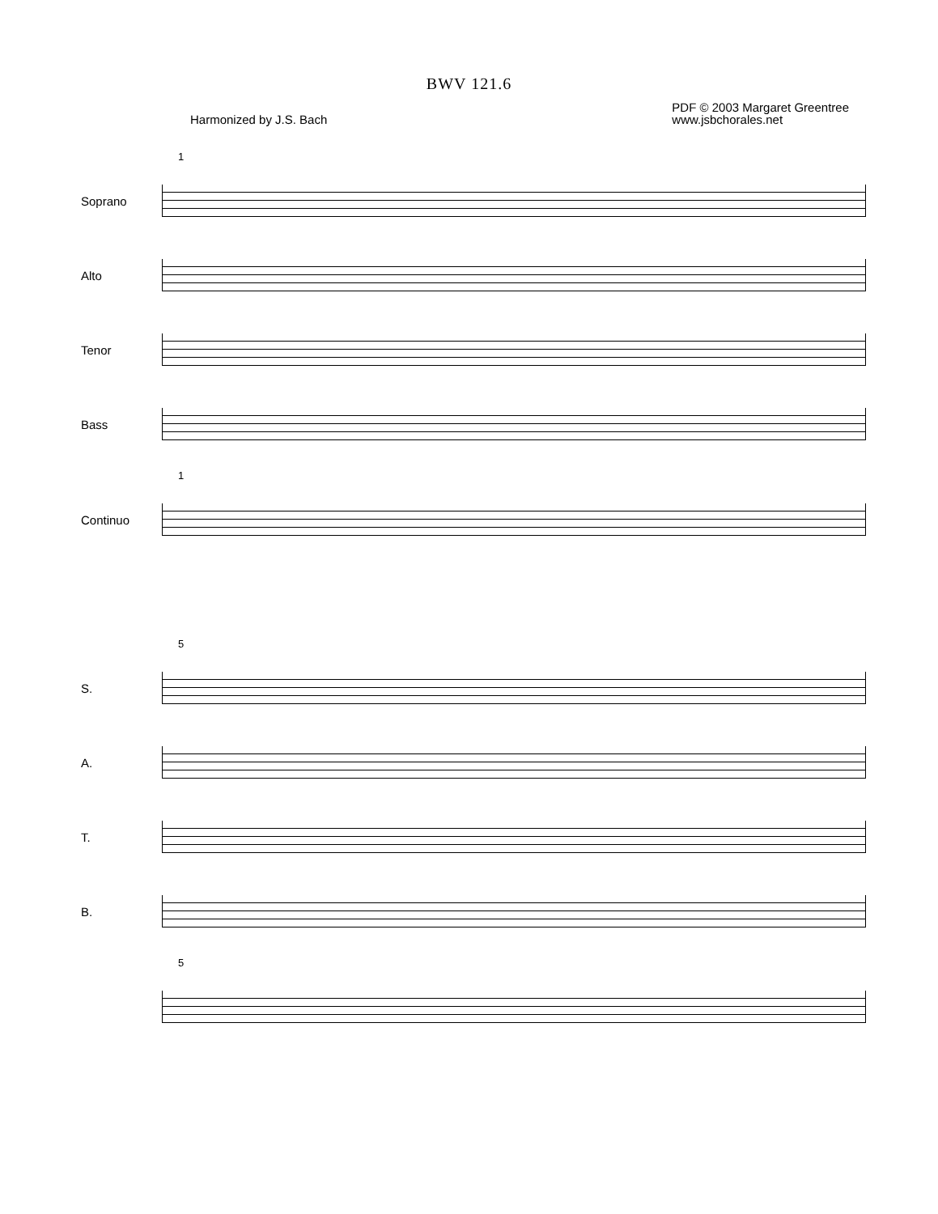BWV 121.6
Harmonized by J.S. Bach
PDF © 2003 Margaret Greentree
www.jsbchorales.net
1
Soprano
Alto
Tenor
Bass
1
Continuo
5
S.
A.
T.
B.
5